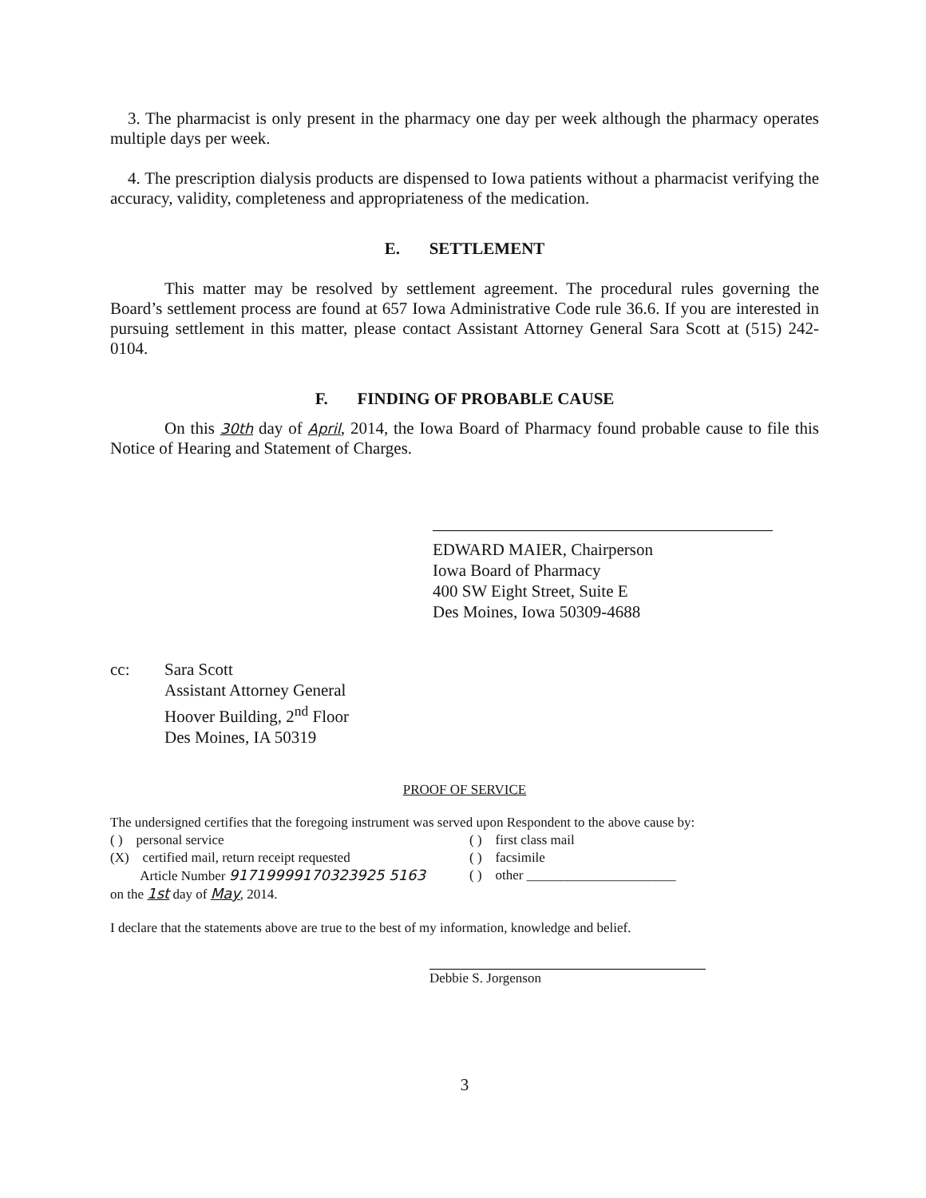3. The pharmacist is only present in the pharmacy one day per week although the pharmacy operates multiple days per week.
4. The prescription dialysis products are dispensed to Iowa patients without a pharmacist verifying the accuracy, validity, completeness and appropriateness of the medication.
E. SETTLEMENT
This matter may be resolved by settlement agreement. The procedural rules governing the Board’s settlement process are found at 657 Iowa Administrative Code rule 36.6. If you are interested in pursuing settlement in this matter, please contact Assistant Attorney General Sara Scott at (515) 242-0104.
F. FINDING OF PROBABLE CAUSE
On this 30th day of April, 2014, the Iowa Board of Pharmacy found probable cause to file this Notice of Hearing and Statement of Charges.
EDWARD MAIER, Chairperson
Iowa Board of Pharmacy
400 SW Eight Street, Suite E
Des Moines, Iowa 50309-4688
cc: Sara Scott
Assistant Attorney General
Hoover Building, 2<sup>nd</sup> Floor
Des Moines, IA 50319
PROOF OF SERVICE
The undersigned certifies that the foregoing instrument was served upon Respondent to the above cause by:
( ) personal service
(X) certified mail, return receipt requested
Article Number 91719999170323925 5163
on the 1st day of May, 2014.
( ) first class mail
( ) facsimile
( ) other ______________________
I declare that the statements above are true to the best of my information, knowledge and belief.
Debbie S. Jorgenson
3